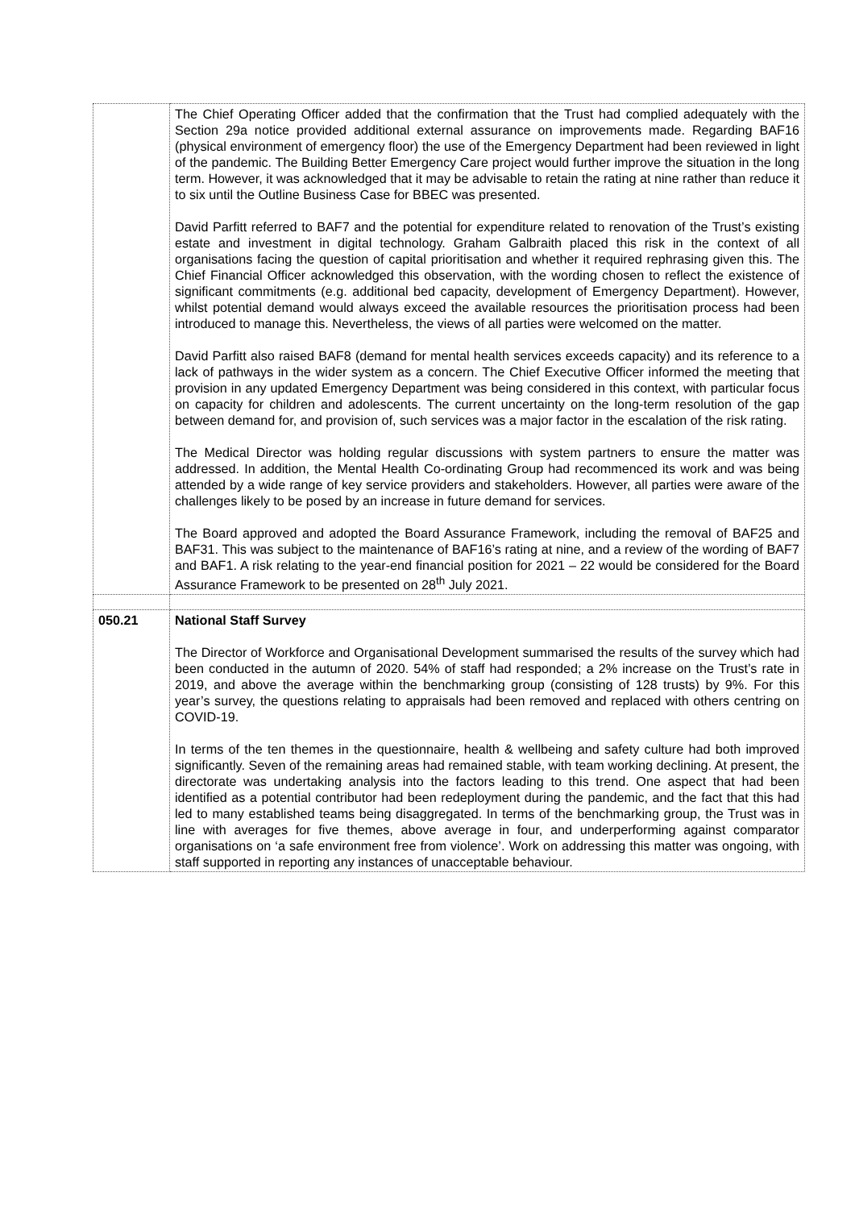| | The Chief Operating Officer added that the confirmation that the Trust had complied adequately with the Section 29a notice provided additional external assurance on improvements made. Regarding BAF16 (physical environment of emergency floor) the use of the Emergency Department had been reviewed in light of the pandemic. The Building Better Emergency Care project would further improve the situation in the long term. However, it was acknowledged that it may be advisable to retain the rating at nine rather than reduce it to six until the Outline Business Case for BBEC was presented. David Parfitt referred to BAF7 and the potential for expenditure related to renovation of the Trust’s existing estate and investment in digital technology. Graham Galbraith placed this risk in the context of all organisations facing the question of capital prioritisation and whether it required rephrasing given this. The Chief Financial Officer acknowledged this observation, with the wording chosen to reflect the existence of significant commitments (e.g. additional bed capacity, development of Emergency Department). However, whilst potential demand would always exceed the available resources the prioritisation process had been introduced to manage this. Nevertheless, the views of all parties were welcomed on the matter. David Parfitt also raised BAF8 (demand for mental health services exceeds capacity) and its reference to a lack of pathways in the wider system as a concern. The Chief Executive Officer informed the meeting that provision in any updated Emergency Department was being considered in this context, with particular focus on capacity for children and adolescents. The current uncertainty on the long-term resolution of the gap between demand for, and provision of, such services was a major factor in the escalation of the risk rating. The Medical Director was holding regular discussions with system partners to ensure the matter was addressed. In addition, the Mental Health Co-ordinating Group had recommenced its work and was being attended by a wide range of key service providers and stakeholders. However, all parties were aware of the challenges likely to be posed by an increase in future demand for services. The Board approved and adopted the Board Assurance Framework, including the removal of BAF25 and BAF31. This was subject to the maintenance of BAF16’s rating at nine, and a review of the wording of BAF7 and BAF1. A risk relating to the year-end financial position for 2021 – 22 would be considered for the Board Assurance Framework to be presented on 28<sup>th</sup> July 2021. |
| 050.21 | National Staff Survey The Director of Workforce and Organisational Development summarised the results of the survey which had been conducted in the autumn of 2020. 54% of staff had responded; a 2% increase on the Trust’s rate in 2019, and above the average within the benchmarking group (consisting of 128 trusts) by 9%. For this year’s survey, the questions relating to appraisals had been removed and replaced with others centring on COVID-19. In terms of the ten themes in the questionnaire, health & wellbeing and safety culture had both improved significantly. Seven of the remaining areas had remained stable, with team working declining. At present, the directorate was undertaking analysis into the factors leading to this trend. One aspect that had been identified as a potential contributor had been redeployment during the pandemic, and the fact that this had led to many established teams being disaggregated. In terms of the benchmarking group, the Trust was in line with averages for five themes, above average in four, and underperforming against comparator organisations on ‘a safe environment free from violence’. Work on addressing this matter was ongoing, with staff supported in reporting any instances of unacceptable behaviour. |